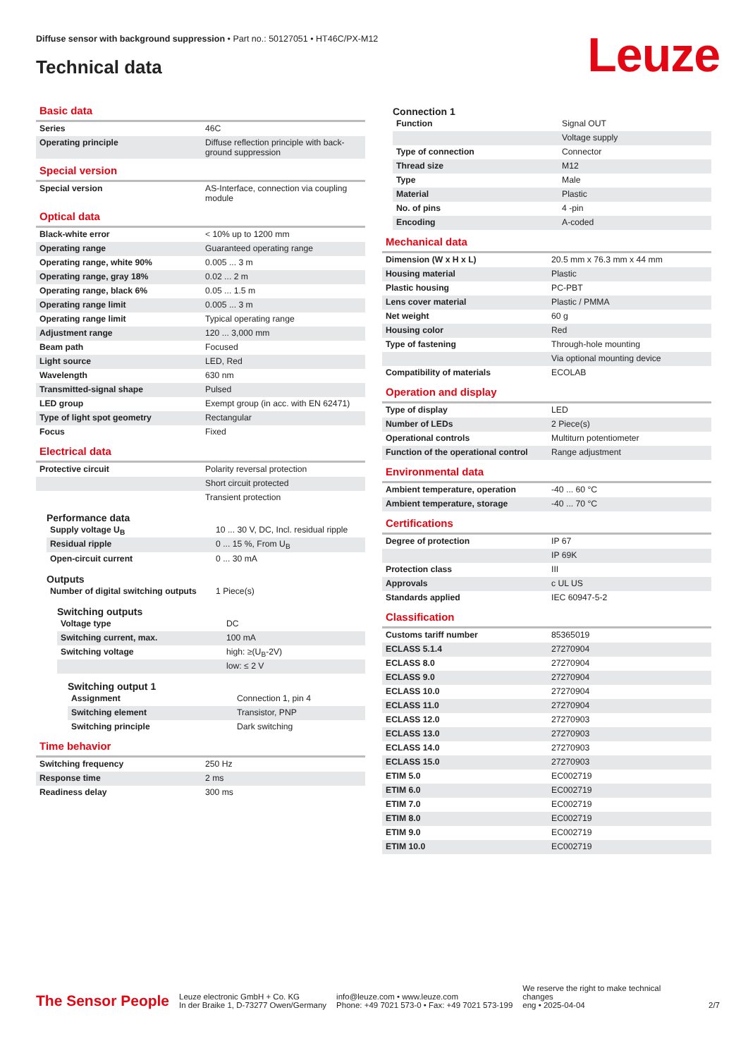Diffuse sensor with background suppression • Part no.: 50127051 • HT46C/PX-M12
Technical data Leuze
Basic data
| Series | 46C |
| Operating principle | Diffuse reflection principle with back-ground suppression |
Special version
| Special version | AS-Interface, connection via coupling module |
Optical data
| Black-white error | < 10% up to 1200 mm |
| Operating range | Guaranteed operating range |
| Operating range, white 90% | 0.005 ... 3 m |
| Operating range, gray 18% | 0.02 ... 2 m |
| Operating range, black 6% | 0.05 ... 1.5 m |
| Operating range limit | 0.005 ... 3 m |
| Operating range limit | Typical operating range |
| Adjustment range | 120 ... 3,000 mm |
| Beam path | Focused |
| Light source | LED, Red |
| Wavelength | 630 nm |
| Transmitted-signal shape | Pulsed |
| LED group | Exempt group (in acc. with EN 62471) |
| Type of light spot geometry | Rectangular |
| Focus | Fixed |
Electrical data
| Protective circuit | Polarity reversal protection |
| | Short circuit protected |
| | Transient protection |
Performance data
| Supply voltage U<sub>B</sub> | 10 ... 30 V, DC, Incl. residual ripple |
| Residual ripple | 0 ... 15 %, From U<sub>B</sub> |
| Open-circuit current | 0 ... 30 mA |
Outputs
| Number of digital switching outputs | 1 Piece(s) |
Switching outputs
| Voltage type | DC |
| Switching current, max. | 100 mA |
| Switching voltage | high: ≥(U<sub>B</sub>-2V) |
| | low: ≤ 2 V |
Switching output 1
| Assignment | Connection 1, pin 4 |
| Switching element | Transistor, PNP |
| Switching principle | Dark switching |
Time behavior
| Switching frequency | 250 Hz |
| Response time | 2 ms |
| Readiness delay | 300 ms |
Connection 1
| Function | Signal OUT |
| | Voltage supply |
| Type of connection | Connector |
| Thread size | M12 |
| Type | Male |
| Material | Plastic |
| No. of pins | 4 -pin |
| Encoding | A-coded |
Mechanical data
| Dimension (W x H x L) | 20.5 mm x 76.3 mm x 44 mm |
| Housing material | Plastic |
| Plastic housing | PC-PBT |
| Lens cover material | Plastic / PMMA |
| Net weight | 60 g |
| Housing color | Red |
| Type of fastening | Through-hole mounting |
| | Via optional mounting device |
| Compatibility of materials | ECOLAB |
Operation and display
| Type of display | LED |
| Number of LEDs | 2 Piece(s) |
| Operational controls | Multiturn potentiometer |
| Function of the operational control | Range adjustment |
Environmental data
| Ambient temperature, operation | -40 ... 60 °C |
| Ambient temperature, storage | -40 ... 70 °C |
Certifications
| Degree of protection | IP 67 |
| | IP 69K |
| Protection class | III |
| Approvals | c UL US |
| Standards applied | IEC 60947-5-2 |
Classification
| Customs tariff number | 85365019 |
| ECLASS 5.1.4 | 27270904 |
| ECLASS 8.0 | 27270904 |
| ECLASS 9.0 | 27270904 |
| ECLASS 10.0 | 27270904 |
| ECLASS 11.0 | 27270904 |
| ECLASS 12.0 | 27270903 |
| ECLASS 13.0 | 27270903 |
| ECLASS 14.0 | 27270903 |
| ECLASS 15.0 | 27270903 |
| ETIM 5.0 | EC002719 |
| ETIM 6.0 | EC002719 |
| ETIM 7.0 | EC002719 |
| ETIM 8.0 | EC002719 |
| ETIM 9.0 | EC002719 |
| ETIM 10.0 | EC002719 |
The Sensor People
Leuze electronic GmbH + Co. KG
In der Braike 1, D-73277 Owen/Germany
info@leuze.com • www.leuze.com
Phone: +49 7021 573-0 • Fax: +49 7021 573-199
We reserve the right to make technical changes
eng • 2025-04-04
2/7